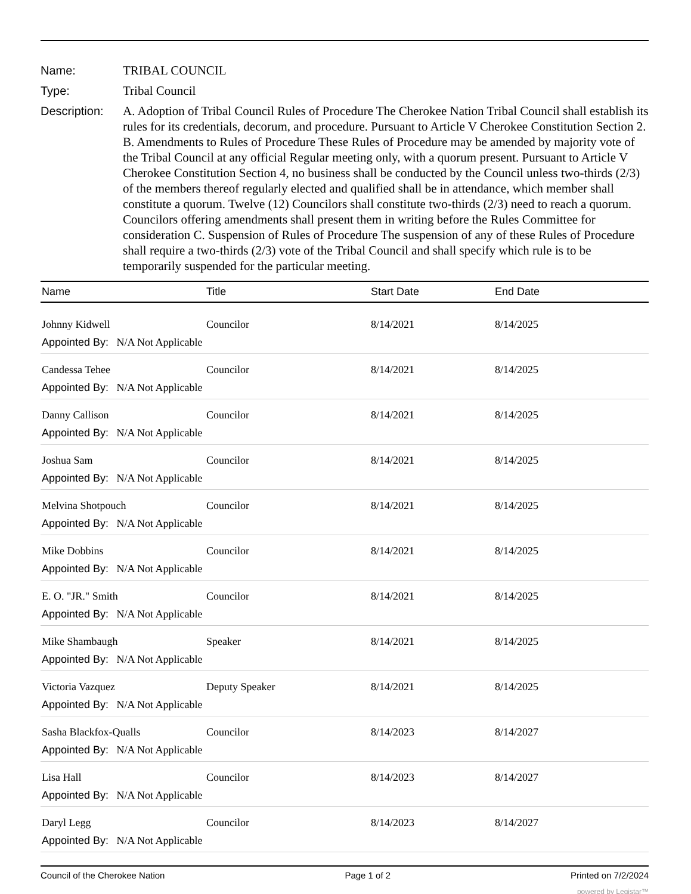Name: TRIBAL COUNCIL
Type: Tribal Council
Description:
A. Adoption of Tribal Council Rules of Procedure The Cherokee Nation Tribal Council shall establish its rules for its credentials, decorum, and procedure. Pursuant to Article V Cherokee Constitution Section 2. B. Amendments to Rules of Procedure These Rules of Procedure may be amended by majority vote of the Tribal Council at any official Regular meeting only, with a quorum present. Pursuant to Article V Cherokee Constitution Section 4, no business shall be conducted by the Council unless two-thirds (2/3) of the members thereof regularly elected and qualified shall be in attendance, which member shall constitute a quorum. Twelve (12) Councilors shall constitute two-thirds (2/3) need to reach a quorum. Councilors offering amendments shall present them in writing before the Rules Committee for consideration C. Suspension of Rules of Procedure The suspension of any of these Rules of Procedure shall require a two-thirds (2/3) vote of the Tribal Council and shall specify which rule is to be temporarily suspended for the particular meeting.
| Name | Title | Start Date | End Date |
| --- | --- | --- | --- |
| Johnny Kidwell | Councilor | 8/14/2021 | 8/14/2025 |
| Appointed By: N/A Not Applicable | | | |
| Candessa Tehee | Councilor | 8/14/2021 | 8/14/2025 |
| Appointed By: N/A Not Applicable | | | |
| Danny Callison | Councilor | 8/14/2021 | 8/14/2025 |
| Appointed By: N/A Not Applicable | | | |
| Joshua Sam | Councilor | 8/14/2021 | 8/14/2025 |
| Appointed By: N/A Not Applicable | | | |
| Melvina Shotpouch | Councilor | 8/14/2021 | 8/14/2025 |
| Appointed By: N/A Not Applicable | | | |
| Mike Dobbins | Councilor | 8/14/2021 | 8/14/2025 |
| Appointed By: N/A Not Applicable | | | |
| E. O. "JR." Smith | Councilor | 8/14/2021 | 8/14/2025 |
| Appointed By: N/A Not Applicable | | | |
| Mike Shambaugh | Speaker | 8/14/2021 | 8/14/2025 |
| Appointed By: N/A Not Applicable | | | |
| Victoria Vazquez | Deputy Speaker | 8/14/2021 | 8/14/2025 |
| Appointed By: N/A Not Applicable | | | |
| Sasha Blackfox-Qualls | Councilor | 8/14/2023 | 8/14/2027 |
| Appointed By: N/A Not Applicable | | | |
| Lisa Hall | Councilor | 8/14/2023 | 8/14/2027 |
| Appointed By: N/A Not Applicable | | | |
| Daryl Legg | Councilor | 8/14/2023 | 8/14/2027 |
| Appointed By: N/A Not Applicable | | | |
Council of the Cherokee Nation Page 1 of 2 Printed on 7/2/2024
powered by Legistar™